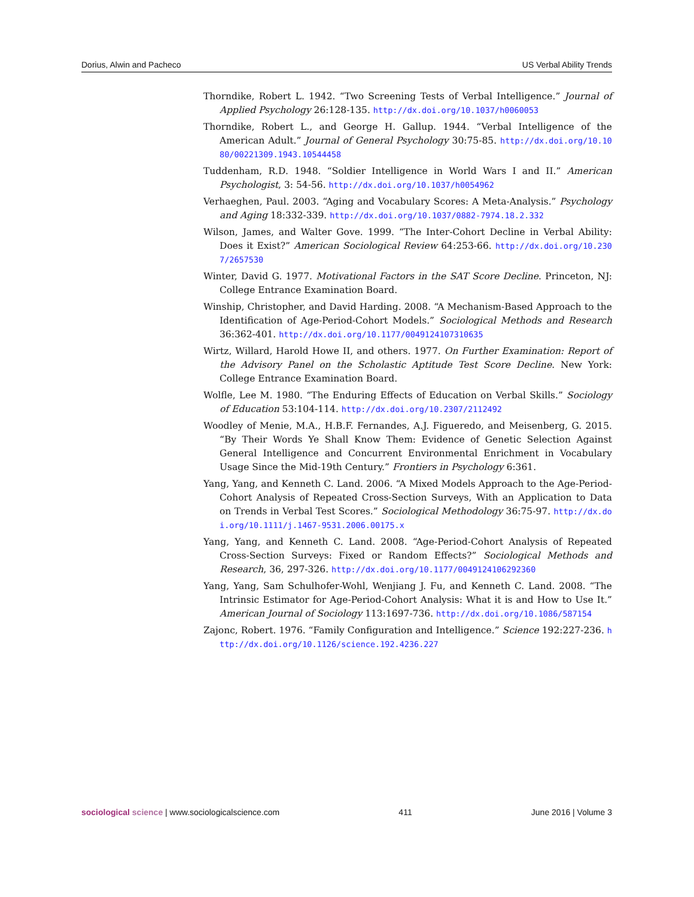Dorius, Alwin and Pacheco US Verbal Ability Trends
Thorndike, Robert L. 1942. “Two Screening Tests of Verbal Intelligence.” Journal of Applied Psychology 26:128-135. http://dx.doi.org/10.1037/h0060053
Thorndike, Robert L., and George H. Gallup. 1944. “Verbal Intelligence of the American Adult.” Journal of General Psychology 30:75-85. http://dx.doi.org/10.1080/00221309.1943.10544458
Tuddenham, R.D. 1948. “Soldier Intelligence in World Wars I and II.” American Psychologist, 3: 54-56. http://dx.doi.org/10.1037/h0054962
Verhaeghen, Paul. 2003. “Aging and Vocabulary Scores: A Meta-Analysis.” Psychology and Aging 18:332-339. http://dx.doi.org/10.1037/0882-7974.18.2.332
Wilson, James, and Walter Gove. 1999. “The Inter-Cohort Decline in Verbal Ability: Does it Exist?” American Sociological Review 64:253-66. http://dx.doi.org/10.2307/2657530
Winter, David G. 1977. Motivational Factors in the SAT Score Decline. Princeton, NJ: College Entrance Examination Board.
Winship, Christopher, and David Harding. 2008. “A Mechanism-Based Approach to the Identification of Age-Period-Cohort Models.” Sociological Methods and Research 36:362-401. http://dx.doi.org/10.1177/0049124107310635
Wirtz, Willard, Harold Howe II, and others. 1977. On Further Examination: Report of the Advisory Panel on the Scholastic Aptitude Test Score Decline. New York: College Entrance Examination Board.
Wolfle, Lee M. 1980. “The Enduring Effects of Education on Verbal Skills.” Sociology of Education 53:104-114. http://dx.doi.org/10.2307/2112492
Woodley of Menie, M.A., H.B.F. Fernandes, A.J. Figueredo, and Meisenberg, G. 2015. “By Their Words Ye Shall Know Them: Evidence of Genetic Selection Against General Intelligence and Concurrent Environmental Enrichment in Vocabulary Usage Since the Mid-19th Century.” Frontiers in Psychology 6:361.
Yang, Yang, and Kenneth C. Land. 2006. “A Mixed Models Approach to the Age-Period-Cohort Analysis of Repeated Cross-Section Surveys, With an Application to Data on Trends in Verbal Test Scores.” Sociological Methodology 36:75-97. http://dx.doi.org/10.1111/j.1467-9531.2006.00175.x
Yang, Yang, and Kenneth C. Land. 2008. “Age-Period-Cohort Analysis of Repeated Cross-Section Surveys: Fixed or Random Effects?” Sociological Methods and Research, 36, 297-326. http://dx.doi.org/10.1177/0049124106292360
Yang, Yang, Sam Schulhofer-Wohl, Wenjiang J. Fu, and Kenneth C. Land. 2008. “The Intrinsic Estimator for Age-Period-Cohort Analysis: What it is and How to Use It.” American Journal of Sociology 113:1697-736. http://dx.doi.org/10.1086/587154
Zajonc, Robert. 1976. “Family Configuration and Intelligence.” Science 192:227-236. http://dx.doi.org/10.1126/science.192.4236.227
sociological science | www.sociologicalscience.com 411 June 2016 | Volume 3